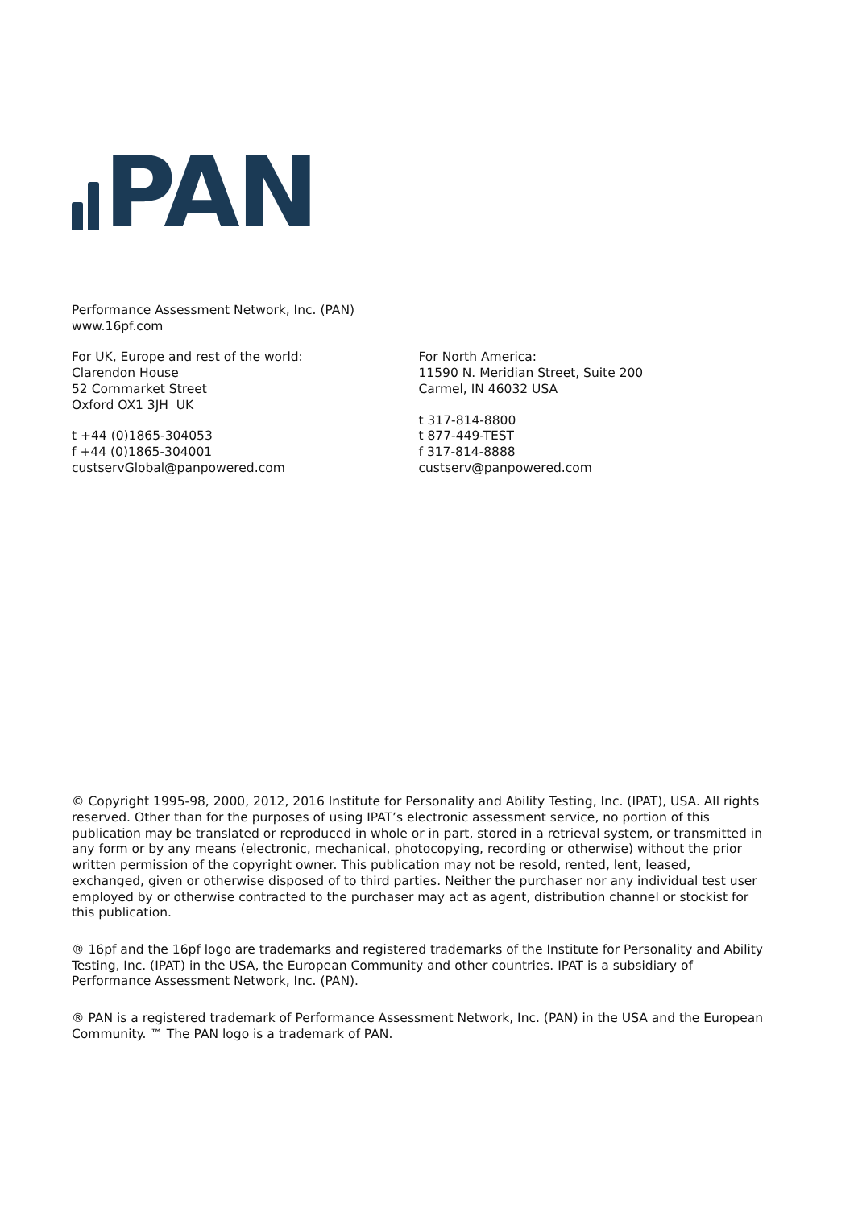PAN
Performance Assessment Network, Inc. (PAN)
www.16pf.com
For UK, Europe and rest of the world:
Clarendon House
52 Cornmarket Street
Oxford OX1 3JH UK
t +44 (0)1865-304053
f +44 (0)1865-304001
custservGlobal@panpowered.com
For North America:
11590 N. Meridian Street, Suite 200
Carmel, IN 46032 USA
t 317-814-8800
t 877-449-TEST
f 317-814-8888
custserv@panpowered.com
© Copyright 1995-98, 2000, 2012, 2016 Institute for Personality and Ability Testing, Inc. (IPAT), USA. All rights reserved. Other than for the purposes of using IPAT’s electronic assessment service, no portion of this publication may be translated or reproduced in whole or in part, stored in a retrieval system, or transmitted in any form or by any means (electronic, mechanical, photocopying, recording or otherwise) without the prior written permission of the copyright owner. This publication may not be resold, rented, lent, leased, exchanged, given or otherwise disposed of to third parties. Neither the purchaser nor any individual test user employed by or otherwise contracted to the purchaser may act as agent, distribution channel or stockist for this publication.
® 16pf and the 16pf logo are trademarks and registered trademarks of the Institute for Personality and Ability Testing, Inc. (IPAT) in the USA, the European Community and other countries. IPAT is a subsidiary of Performance Assessment Network, Inc. (PAN).
® PAN is a registered trademark of Performance Assessment Network, Inc. (PAN) in the USA and the European Community. ™ The PAN logo is a trademark of PAN.